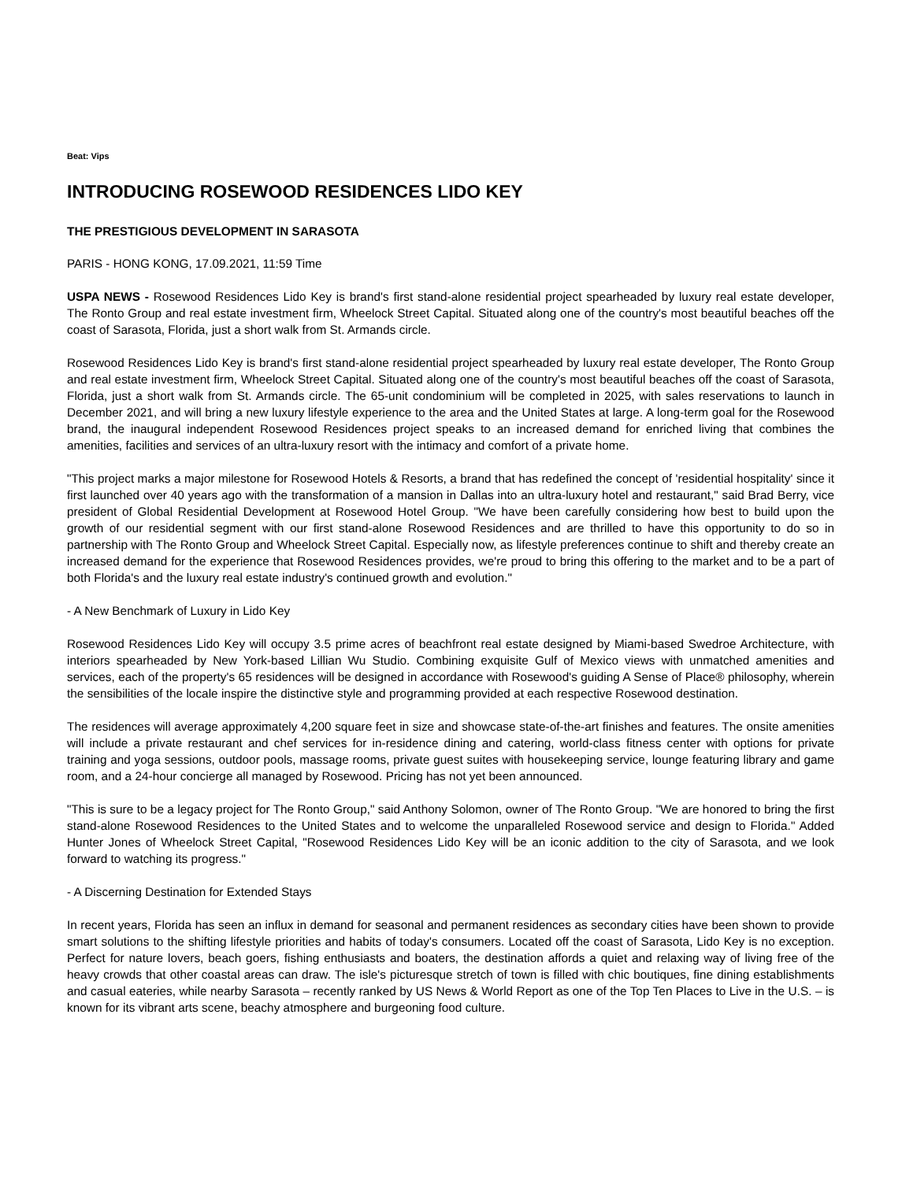Beat: Vips
INTRODUCING ROSEWOOD RESIDENCES LIDO KEY
THE PRESTIGIOUS DEVELOPMENT IN SARASOTA
PARIS - HONG KONG, 17.09.2021, 11:59 Time
USPA NEWS - Rosewood Residences Lido Key is brand's first stand-alone residential project spearheaded by luxury real estate developer, The Ronto Group and real estate investment firm, Wheelock Street Capital. Situated along one of the country's most beautiful beaches off the coast of Sarasota, Florida, just a short walk from St. Armands circle.
Rosewood Residences Lido Key is brand's first stand-alone residential project spearheaded by luxury real estate developer, The Ronto Group and real estate investment firm, Wheelock Street Capital. Situated along one of the country's most beautiful beaches off the coast of Sarasota, Florida, just a short walk from St. Armands circle. The 65-unit condominium will be completed in 2025, with sales reservations to launch in December 2021, and will bring a new luxury lifestyle experience to the area and the United States at large. A long-term goal for the Rosewood brand, the inaugural independent Rosewood Residences project speaks to an increased demand for enriched living that combines the amenities, facilities and services of an ultra-luxury resort with the intimacy and comfort of a private home.
"This project marks a major milestone for Rosewood Hotels & Resorts, a brand that has redefined the concept of 'residential hospitality' since it first launched over 40 years ago with the transformation of a mansion in Dallas into an ultra-luxury hotel and restaurant," said Brad Berry, vice president of Global Residential Development at Rosewood Hotel Group. "We have been carefully considering how best to build upon the growth of our residential segment with our first stand-alone Rosewood Residences and are thrilled to have this opportunity to do so in partnership with The Ronto Group and Wheelock Street Capital. Especially now, as lifestyle preferences continue to shift and thereby create an increased demand for the experience that Rosewood Residences provides, we're proud to bring this offering to the market and to be a part of both Florida's and the luxury real estate industry's continued growth and evolution."
- A New Benchmark of Luxury in Lido Key
Rosewood Residences Lido Key will occupy 3.5 prime acres of beachfront real estate designed by Miami-based Swedroe Architecture, with interiors spearheaded by New York-based Lillian Wu Studio. Combining exquisite Gulf of Mexico views with unmatched amenities and services, each of the property's 65 residences will be designed in accordance with Rosewood's guiding A Sense of Place® philosophy, wherein the sensibilities of the locale inspire the distinctive style and programming provided at each respective Rosewood destination.
The residences will average approximately 4,200 square feet in size and showcase state-of-the-art finishes and features. The onsite amenities will include a private restaurant and chef services for in-residence dining and catering, world-class fitness center with options for private training and yoga sessions, outdoor pools, massage rooms, private guest suites with housekeeping service, lounge featuring library and game room, and a 24-hour concierge all managed by Rosewood. Pricing has not yet been announced.
"This is sure to be a legacy project for The Ronto Group," said Anthony Solomon, owner of The Ronto Group. "We are honored to bring the first stand-alone Rosewood Residences to the United States and to welcome the unparalleled Rosewood service and design to Florida." Added Hunter Jones of Wheelock Street Capital, "Rosewood Residences Lido Key will be an iconic addition to the city of Sarasota, and we look forward to watching its progress."
- A Discerning Destination for Extended Stays
In recent years, Florida has seen an influx in demand for seasonal and permanent residences as secondary cities have been shown to provide smart solutions to the shifting lifestyle priorities and habits of today's consumers. Located off the coast of Sarasota, Lido Key is no exception. Perfect for nature lovers, beach goers, fishing enthusiasts and boaters, the destination affords a quiet and relaxing way of living free of the heavy crowds that other coastal areas can draw. The isle's picturesque stretch of town is filled with chic boutiques, fine dining establishments and casual eateries, while nearby Sarasota – recently ranked by US News & World Report as one of the Top Ten Places to Live in the U.S. – is known for its vibrant arts scene, beachy atmosphere and burgeoning food culture.